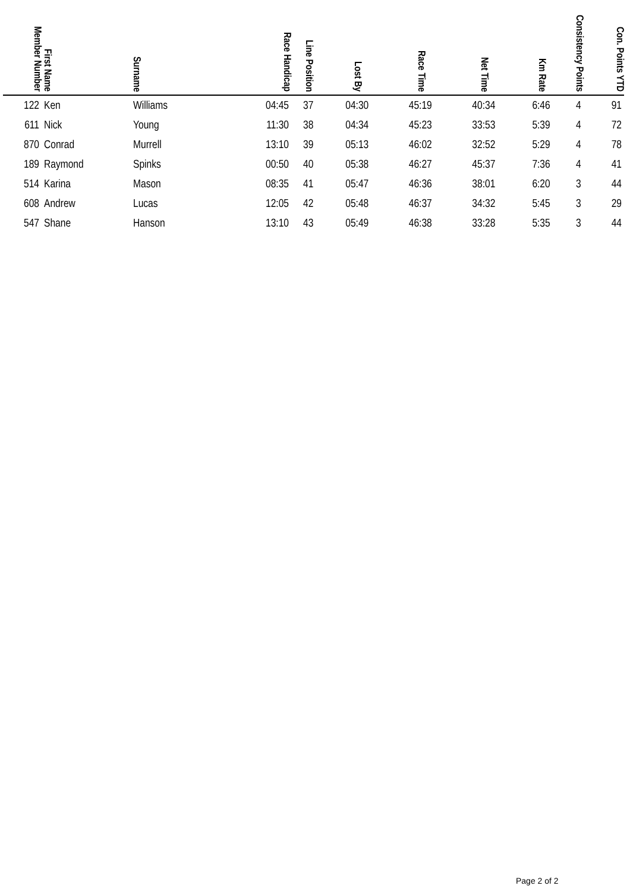| Member Number | First Name | Surname | Race Handicap | Line Position | Lost By | Race Time | Net Time | Km Rate | Consistency Points | Con. Points YTD |
| --- | --- | --- | --- | --- | --- | --- | --- | --- | --- | --- |
| 122 | Ken | Williams | 04:45 | 37 | 04:30 | 45:19 | 40:34 | 6:46 | 4 | 91 |
| 611 | Nick | Young | 11:30 | 38 | 04:34 | 45:23 | 33:53 | 5:39 | 4 | 72 |
| 870 | Conrad | Murrell | 13:10 | 39 | 05:13 | 46:02 | 32:52 | 5:29 | 4 | 78 |
| 189 | Raymond | Spinks | 00:50 | 40 | 05:38 | 46:27 | 45:37 | 7:36 | 4 | 41 |
| 514 | Karina | Mason | 08:35 | 41 | 05:47 | 46:36 | 38:01 | 6:20 | 3 | 44 |
| 608 | Andrew | Lucas | 12:05 | 42 | 05:48 | 46:37 | 34:32 | 5:45 | 3 | 29 |
| 547 | Shane | Hanson | 13:10 | 43 | 05:49 | 46:38 | 33:28 | 5:35 | 3 | 44 |
Page 2 of 2